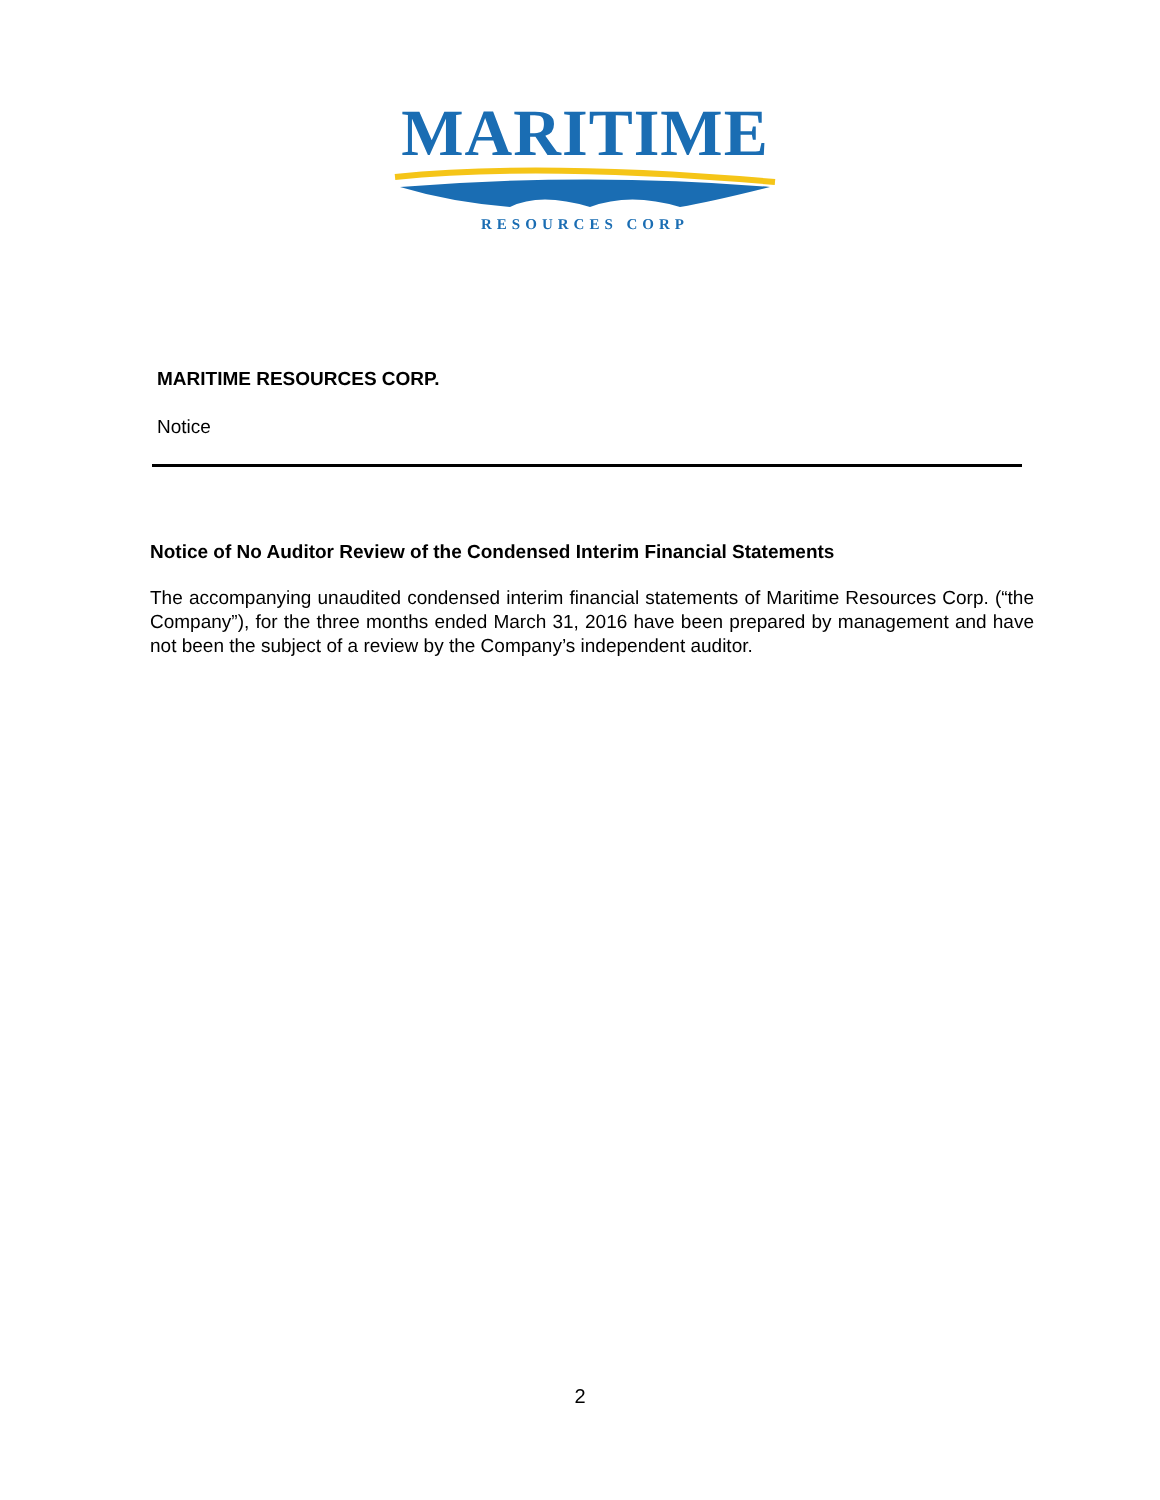MARITIME
RESOURCES CORP
MARITIME RESOURCES CORP.
Notice
Notice of No Auditor Review of the Condensed Interim Financial Statements
The accompanying unaudited condensed interim financial statements of Maritime Resources Corp. (“the Company”), for the three months ended March 31, 2016 have been prepared by management and have not been the subject of a review by the Company’s independent auditor.
2